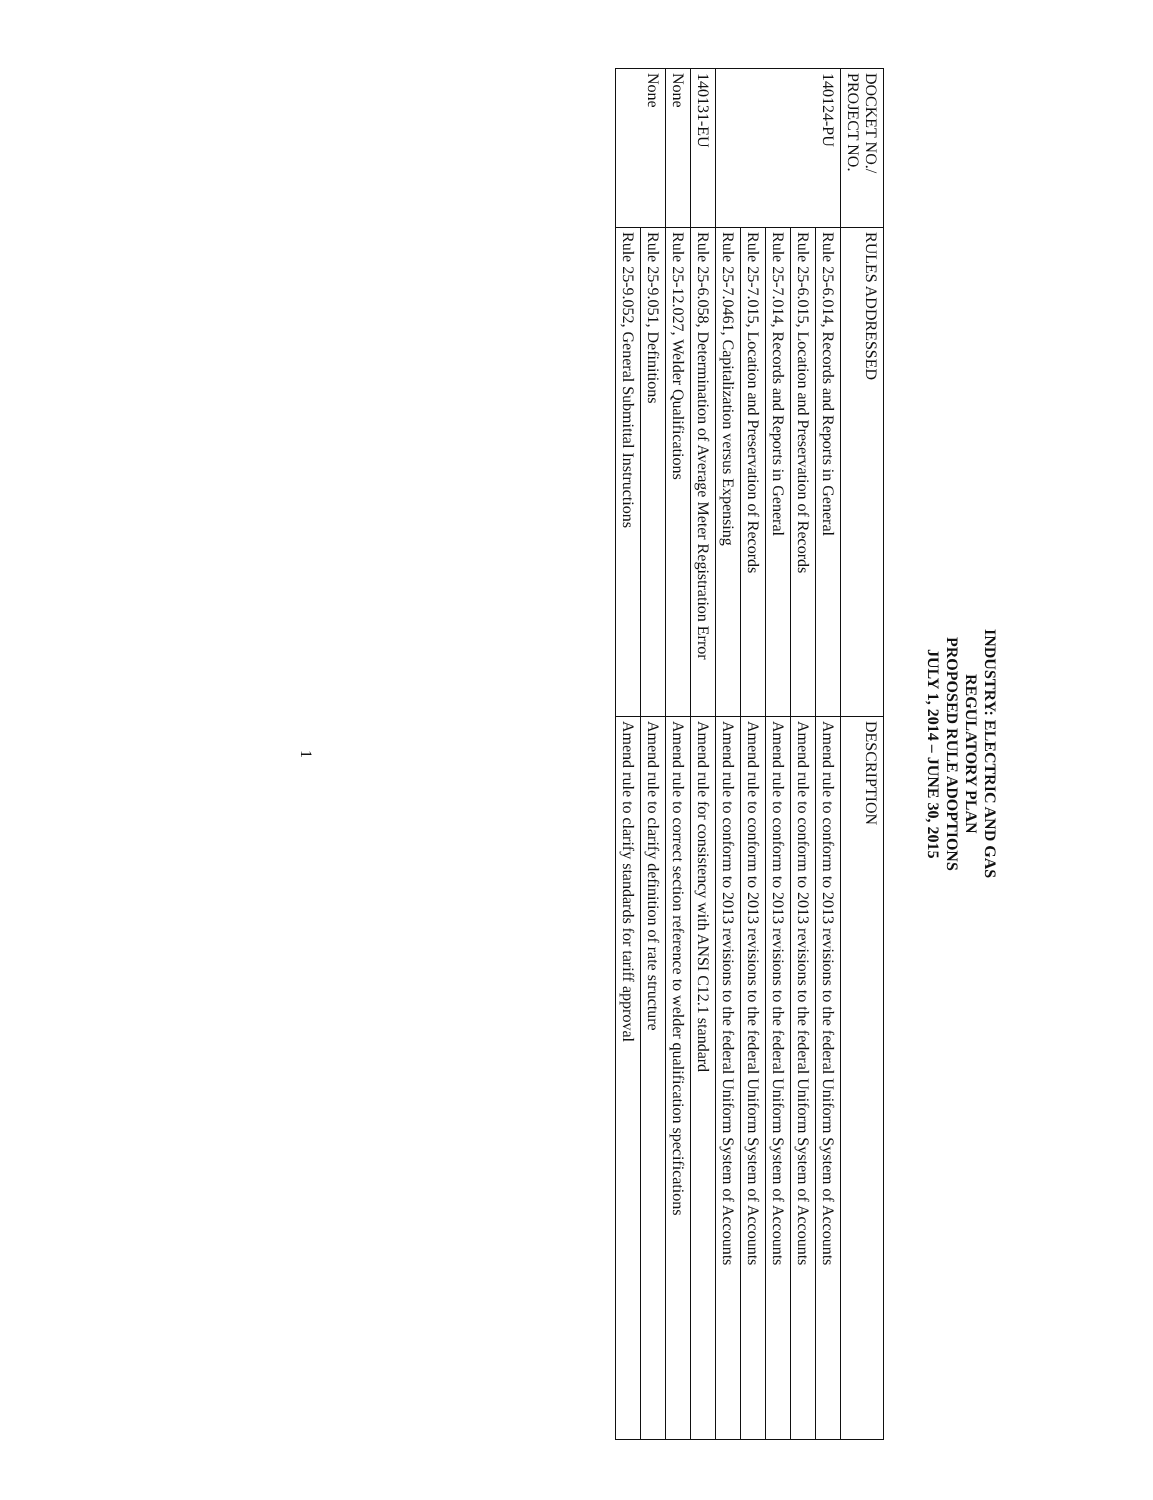INDUSTRY: ELECTRIC AND GAS
REGULATORY PLAN
PROPOSED RULE ADOPTIONS
JULY 1, 2014 – JUNE 30, 2015
| DOCKET NO./ PROJECT NO. | RULES ADDRESSED | DESCRIPTION |
| --- | --- | --- |
| 140124-PU | Rule 25-6.014, Records and Reports in General | Amend rule to conform to 2013 revisions to the federal Uniform System of Accounts |
| | Rule 25-6.015, Location and Preservation of Records | Amend rule to conform to 2013 revisions to the federal Uniform System of Accounts |
| | Rule 25-7.014, Records and Reports in General | Amend rule to conform to 2013 revisions to the federal Uniform System of Accounts |
| | Rule 25-7.015, Location and Preservation of Records | Amend rule to conform to 2013 revisions to the federal Uniform System of Accounts |
| | Rule 25-7.0461, Capitalization versus Expensing | Amend rule to conform to 2013 revisions to the federal Uniform System of Accounts |
| 140131-EU | Rule 25-6.058, Determination of Average Meter Registration Error | Amend rule for consistency with ANSI C12.1 standard |
| None | Rule 25-12.027, Welder Qualifications | Amend rule to correct section reference to welder qualification specifications |
| None | Rule 25-9.051, Definitions | Amend rule to clarify definition of rate structure |
| | Rule 25-9.052, General Submittal Instructions | Amend rule to clarify standards for tariff approval |
1